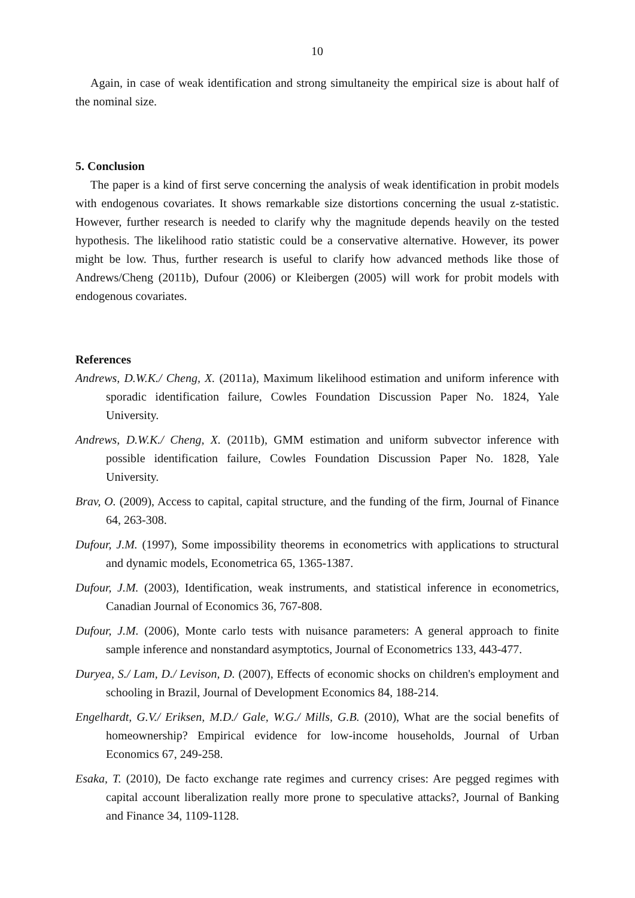10
Again, in case of weak identification and strong simultaneity the empirical size is about half of the nominal size.
5. Conclusion
The paper is a kind of first serve concerning the analysis of weak identification in probit models with endogenous covariates. It shows remarkable size distortions concerning the usual z-statistic. However, further research is needed to clarify why the magnitude depends heavily on the tested hypothesis. The likelihood ratio statistic could be a conservative alternative. However, its power might be low. Thus, further research is useful to clarify how advanced methods like those of Andrews/Cheng (2011b), Dufour (2006) or Kleibergen (2005) will work for probit models with endogenous covariates.
References
Andrews, D.W.K./ Cheng, X. (2011a), Maximum likelihood estimation and uniform inference with sporadic identification failure, Cowles Foundation Discussion Paper No. 1824, Yale University.
Andrews, D.W.K./ Cheng, X. (2011b), GMM estimation and uniform subvector inference with possible identification failure, Cowles Foundation Discussion Paper No. 1828, Yale University.
Brav, O. (2009), Access to capital, capital structure, and the funding of the firm, Journal of Finance 64, 263-308.
Dufour, J.M. (1997), Some impossibility theorems in econometrics with applications to structural and dynamic models, Econometrica 65, 1365-1387.
Dufour, J.M. (2003), Identification, weak instruments, and statistical inference in econometrics, Canadian Journal of Economics 36, 767-808.
Dufour, J.M. (2006), Monte carlo tests with nuisance parameters: A general approach to finite sample inference and nonstandard asymptotics, Journal of Econometrics 133, 443-477.
Duryea, S./ Lam, D./ Levison, D. (2007), Effects of economic shocks on children's employment and schooling in Brazil, Journal of Development Economics 84, 188-214.
Engelhardt, G.V./ Eriksen, M.D./ Gale, W.G./ Mills, G.B. (2010), What are the social benefits of homeownership? Empirical evidence for low-income households, Journal of Urban Economics 67, 249-258.
Esaka, T. (2010), De facto exchange rate regimes and currency crises: Are pegged regimes with capital account liberalization really more prone to speculative attacks?, Journal of Banking and Finance 34, 1109-1128.